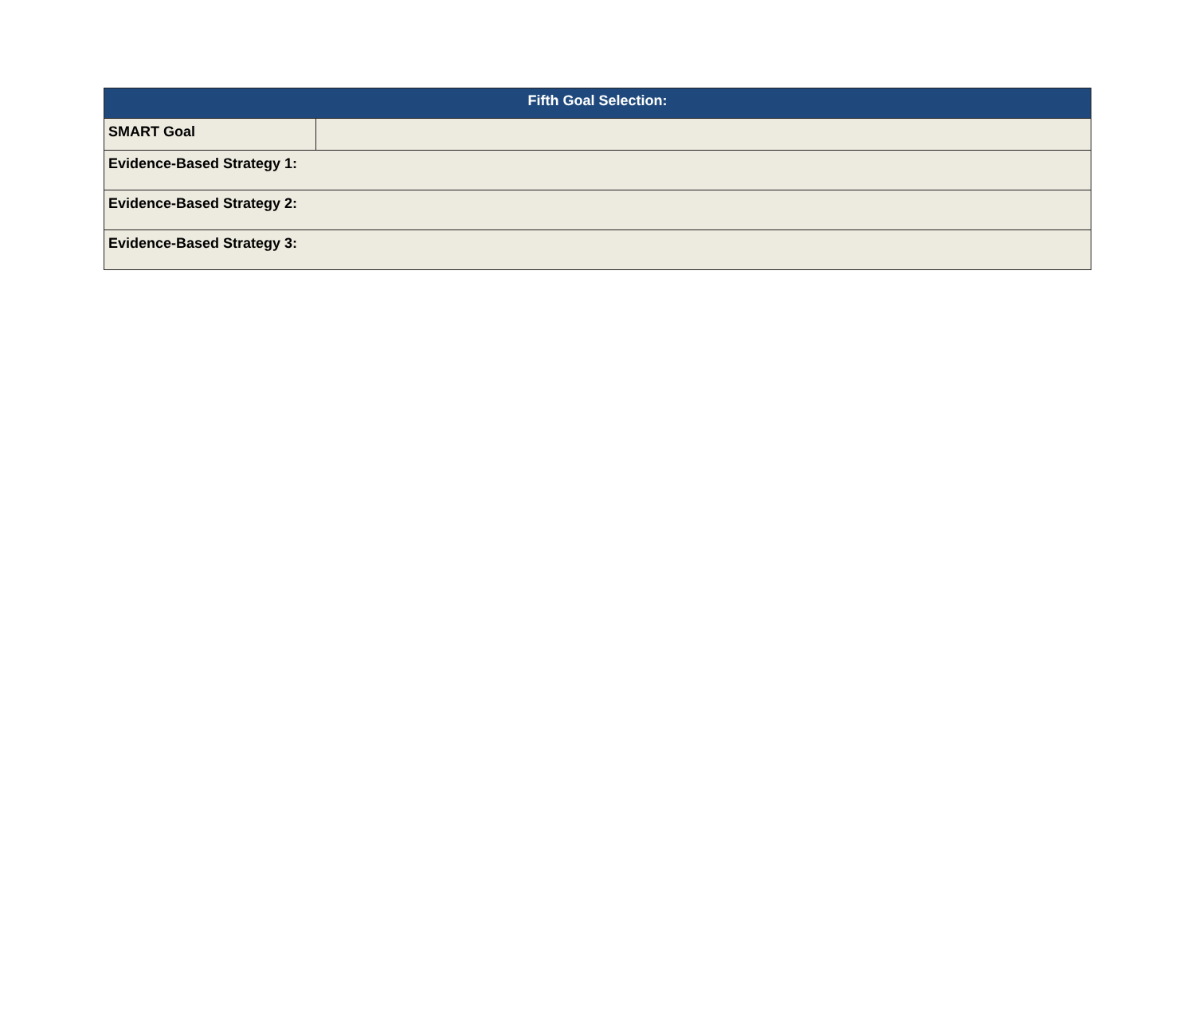| Fifth Goal Selection: | |
| --- | --- |
| SMART Goal | |
| Evidence-Based Strategy 1: | |
| Evidence-Based Strategy 2: | |
| Evidence-Based Strategy 3: | |